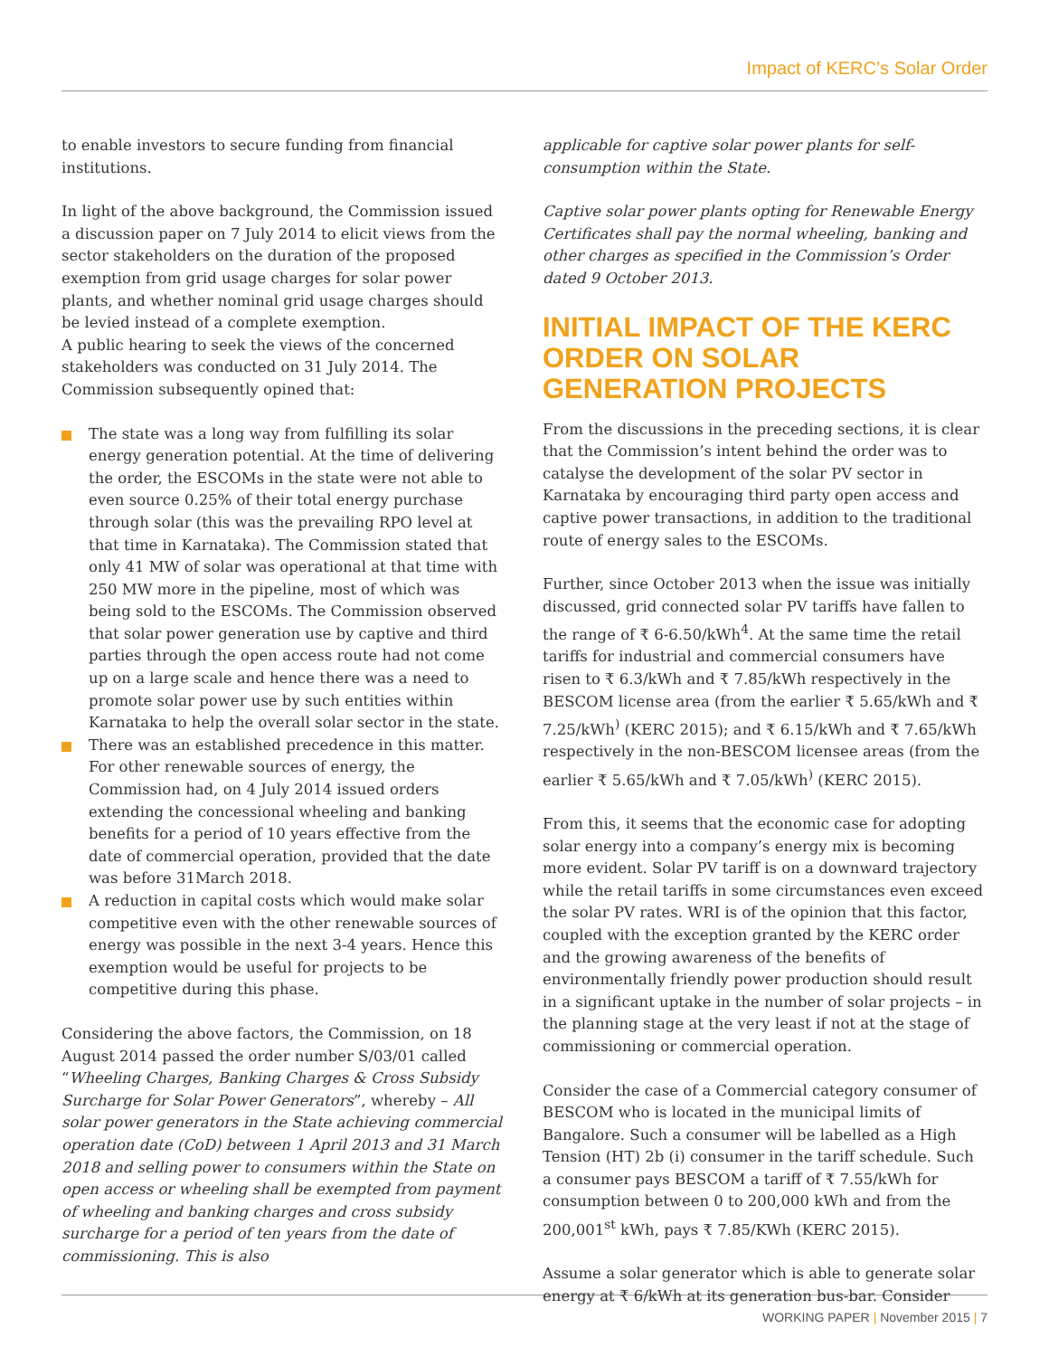Impact of KERC’s Solar Order
to enable investors to secure funding from financial institutions.
In light of the above background, the Commission issued a discussion paper on 7 July 2014 to elicit views from the sector stakeholders on the duration of the proposed exemption from grid usage charges for solar power plants, and whether nominal grid usage charges should be levied instead of a complete exemption.
A public hearing to seek the views of the concerned stakeholders was conducted on 31 July 2014. The Commission subsequently opined that:
The state was a long way from fulfilling its solar energy generation potential. At the time of delivering the order, the ESCOMs in the state were not able to even source 0.25% of their total energy purchase through solar (this was the prevailing RPO level at that time in Karnataka). The Commission stated that only 41 MW of solar was operational at that time with 250 MW more in the pipeline, most of which was being sold to the ESCOMs. The Commission observed that solar power generation use by captive and third parties through the open access route had not come up on a large scale and hence there was a need to promote solar power use by such entities within Karnataka to help the overall solar sector in the state.
There was an established precedence in this matter. For other renewable sources of energy, the Commission had, on 4 July 2014 issued orders extending the concessional wheeling and banking benefits for a period of 10 years effective from the date of commercial operation, provided that the date was before 31March 2018.
A reduction in capital costs which would make solar competitive even with the other renewable sources of energy was possible in the next 3-4 years. Hence this exemption would be useful for projects to be competitive during this phase.
Considering the above factors, the Commission, on 18 August 2014 passed the order number S/03/01 called “Wheeling Charges, Banking Charges & Cross Subsidy Surcharge for Solar Power Generators”, whereby – All solar power generators in the State achieving commercial operation date (CoD) between 1 April 2013 and 31 March 2018 and selling power to consumers within the State on open access or wheeling shall be exempted from payment of wheeling and banking charges and cross subsidy surcharge for a period of ten years from the date of commissioning. This is also
applicable for captive solar power plants for self-consumption within the State.
Captive solar power plants opting for Renewable Energy Certificates shall pay the normal wheeling, banking and other charges as specified in the Commission’s Order dated 9 October 2013.
INITIAL IMPACT OF THE KERC ORDER ON SOLAR GENERATION PROJECTS
From the discussions in the preceding sections, it is clear that the Commission’s intent behind the order was to catalyse the development of the solar PV sector in Karnataka by encouraging third party open access and captive power transactions, in addition to the traditional route of energy sales to the ESCOMs.
Further, since October 2013 when the issue was initially discussed, grid connected solar PV tariffs have fallen to the range of ₹ 6-6.50/kWh<sup>4</sup>. At the same time the retail tariffs for industrial and commercial consumers have risen to ₹ 6.3/kWh and ₹ 7.85/kWh respectively in the BESCOM license area (from the earlier ₹ 5.65/kWh and ₹ 7.25/kWh<sup>)</sup> (KERC 2015); and ₹ 6.15/kWh and ₹ 7.65/kWh respectively in the non-BESCOM licensee areas (from the earlier ₹ 5.65/kWh and ₹ 7.05/kWh<sup>)</sup> (KERC 2015).
From this, it seems that the economic case for adopting solar energy into a company’s energy mix is becoming more evident. Solar PV tariff is on a downward trajectory while the retail tariffs in some circumstances even exceed the solar PV rates. WRI is of the opinion that this factor, coupled with the exception granted by the KERC order and the growing awareness of the benefits of environmentally friendly power production should result in a significant uptake in the number of solar projects – in the planning stage at the very least if not at the stage of commissioning or commercial operation.
Consider the case of a Commercial category consumer of BESCOM who is located in the municipal limits of Bangalore. Such a consumer will be labelled as a High Tension (HT) 2b (i) consumer in the tariff schedule. Such a consumer pays BESCOM a tariff of ₹ 7.55/kWh for consumption between 0 to 200,000 kWh and from the 200,001<sup>st</sup> kWh, pays ₹ 7.85/KWh (KERC 2015).
Assume a solar generator which is able to generate solar energy at ₹ 6/kWh at its generation bus-bar. Consider
WORKING PAPER | November 2015 | 7